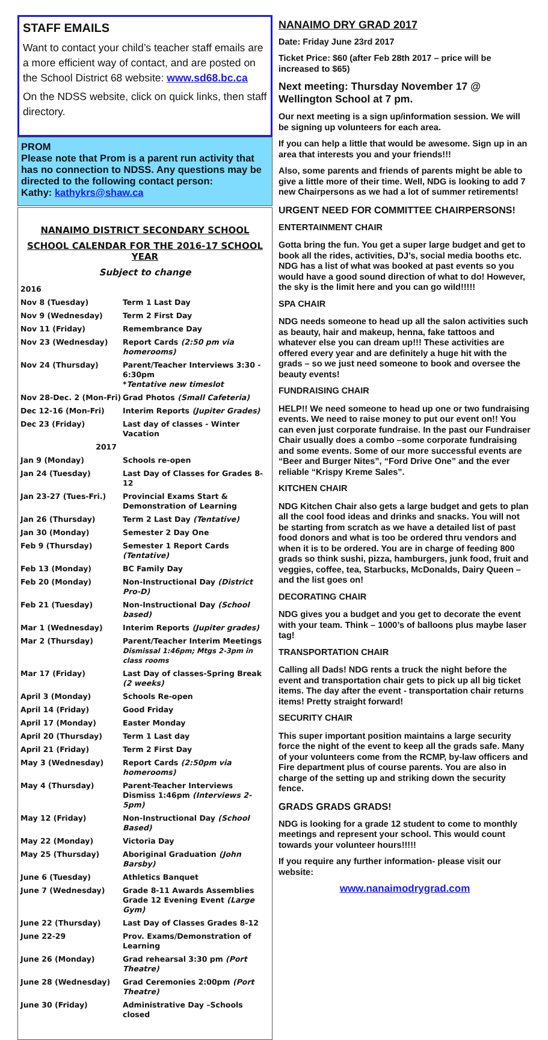STAFF EMAILS
Want to contact your child’s teacher staff emails are a more efficient way of contact, and are posted on the School District 68 website: www.sd68.bc.ca
On the NDSS website, click on quick links, then staff directory.
PROM
Please note that Prom is a parent run activity that has no connection to NDSS. Any questions may be directed to the following contact person:
Kathy: kathykrs@shaw.ca
NANAIMO DISTRICT SECONDARY SCHOOL
SCHOOL CALENDAR FOR THE 2016-17 SCHOOL YEAR
Subject to change
| 2016 | |
| Nov 8 (Tuesday) | Term 1 Last Day |
| Nov 9 (Wednesday) | Term 2 First Day |
| Nov 11 (Friday) | Remembrance Day |
| Nov 23 (Wednesday) | Report Cards (2:50 pm via homerooms) |
| Nov 24 (Thursday) | Parent/Teacher Interviews 3:30 - 6:30pm * Tentative new timeslot |
| Nov 28-Dec. 2 (Mon-Fri) | Grad Photos (Small Cafeteria) |
| Dec 12-16 (Mon-Fri) | Interim Reports (Jupiter Grades) |
| Dec 23 (Friday) | Last day of classes - Winter Vacation |
| 2017 | |
| Jan 9 (Monday) | Schools re-open |
| Jan 24 (Tuesday) | Last Day of Classes for Grades 8-12 |
| Jan 23-27 (Tues-Fri.) | Provincial Exams Start & Demonstration of Learning |
| Jan 26 (Thursday) | Term 2 Last Day (Tentative) |
| Jan 30 (Monday) | Semester 2 Day One |
| Feb 9 (Thursday) | Semester 1 Report Cards (Tentative) |
| Feb 13 (Monday) | BC Family Day |
| Feb 20 (Monday) | Non-Instructional Day (District Pro-D) |
| Feb 21 (Tuesday) | Non-Instructional Day (School based) |
| Mar 1 (Wednesday) | Interim Reports (Jupiter grades) |
| Mar 2 (Thursday) | Parent/Teacher Interim Meetings Dismissal 1:46pm; Mtgs 2-3pm in class rooms |
| Mar 17 (Friday) | Last Day of classes-Spring Break (2 weeks) |
| April 3 (Monday) | Schools Re-open |
| April 14 (Friday) | Good Friday |
| April 17 (Monday) | Easter Monday |
| April 20 (Thursday) | Term 1 Last day |
| April 21 (Friday) | Term 2 First Day |
| May 3 (Wednesday) | Report Cards (2:50pm via homerooms) |
| May 4 (Thursday) | Parent-Teacher Interviews Dismiss 1:46pm (Interviews 2-5pm) |
| May 12 (Friday) | Non-Instructional Day (School Based) |
| May 22 (Monday) | Victoria Day |
| May 25 (Thursday) | Aboriginal Graduation (John Barsby) |
| June 6 (Tuesday) | Athletics Banquet |
| June 7 (Wednesday) | Grade 8-11 Awards Assemblies Grade 12 Evening Event (Large Gym) |
| June 22 (Thursday) | Last Day of Classes Grades 8-12 |
| June 22-29 | Prov. Exams/Demonstration of Learning |
| June 26 (Monday) | Grad rehearsal 3:30 pm (Port Theatre) |
| June 28 (Wednesday) | Grad Ceremonies 2:00pm (Port Theatre) |
| June 30 (Friday) | Administrative Day –Schools closed |
NANAIMO DRY GRAD 2017
Date: Friday June 23rd 2017
Ticket Price: $60 (after Feb 28th 2017 – price will be increased to $65)
Next meeting: Thursday November 17 @ Wellington School at 7 pm.
Our next meeting is a sign up/information session. We will be signing up volunteers for each area.
If you can help a little that would be awesome. Sign up in an area that interests you and your friends!!!
Also, some parents and friends of parents might be able to give a little more of their time. Well, NDG is looking to add 7 new Chairpersons as we had a lot of summer retirements!
URGENT NEED FOR COMMITTEE CHAIRPERSONS!
ENTERTAINMENT CHAIR
Gotta bring the fun. You get a super large budget and get to book all the rides, activities, DJ’s, social media booths etc. NDG has a list of what was booked at past events so you would have a good sound direction of what to do! However, the sky is the limit here and you can go wild!!!!!
SPA CHAIR
NDG needs someone to head up all the salon activities such as beauty, hair and makeup, henna, fake tattoos and whatever else you can dream up!!! These activities are offered every year and are definitely a huge hit with the grads – so we just need someone to book and oversee the beauty events!
FUNDRAISING CHAIR
HELP!! We need someone to head up one or two fundraising events. We need to raise money to put our event on!! You can even just corporate fundraise. In the past our Fundraiser Chair usually does a combo –some corporate fundraising and some events. Some of our more successful events are “Beer and Burger Nites”, “Ford Drive One” and the ever reliable “Krispy Kreme Sales”.
KITCHEN CHAIR
NDG Kitchen Chair also gets a large budget and gets to plan all the cool food ideas and drinks and snacks. You will not be starting from scratch as we have a detailed list of past food donors and what is too be ordered thru vendors and when it is to be ordered. You are in charge of feeding 800 grads so think sushi, pizza, hamburgers, junk food, fruit and veggies, coffee, tea, Starbucks, McDonalds, Dairy Queen –and the list goes on!
DECORATING CHAIR
NDG gives you a budget and you get to decorate the event with your team. Think – 1000’s of balloons plus maybe laser tag!
TRANSPORTATION CHAIR
Calling all Dads! NDG rents a truck the night before the event and transportation chair gets to pick up all big ticket items. The day after the event - transportation chair returns items! Pretty straight forward!
SECURITY CHAIR
This super important position maintains a large security force the night of the event to keep all the grads safe. Many of your volunteers come from the RCMP, by-law officers and Fire department plus of course parents. You are also in charge of the setting up and striking down the security fence.
GRADS GRADS GRADS!
NDG is looking for a grade 12 student to come to monthly meetings and represent your school. This would count towards your volunteer hours!!!!!
If you require any further information- please visit our website:
www.nanaimodrygrad.com